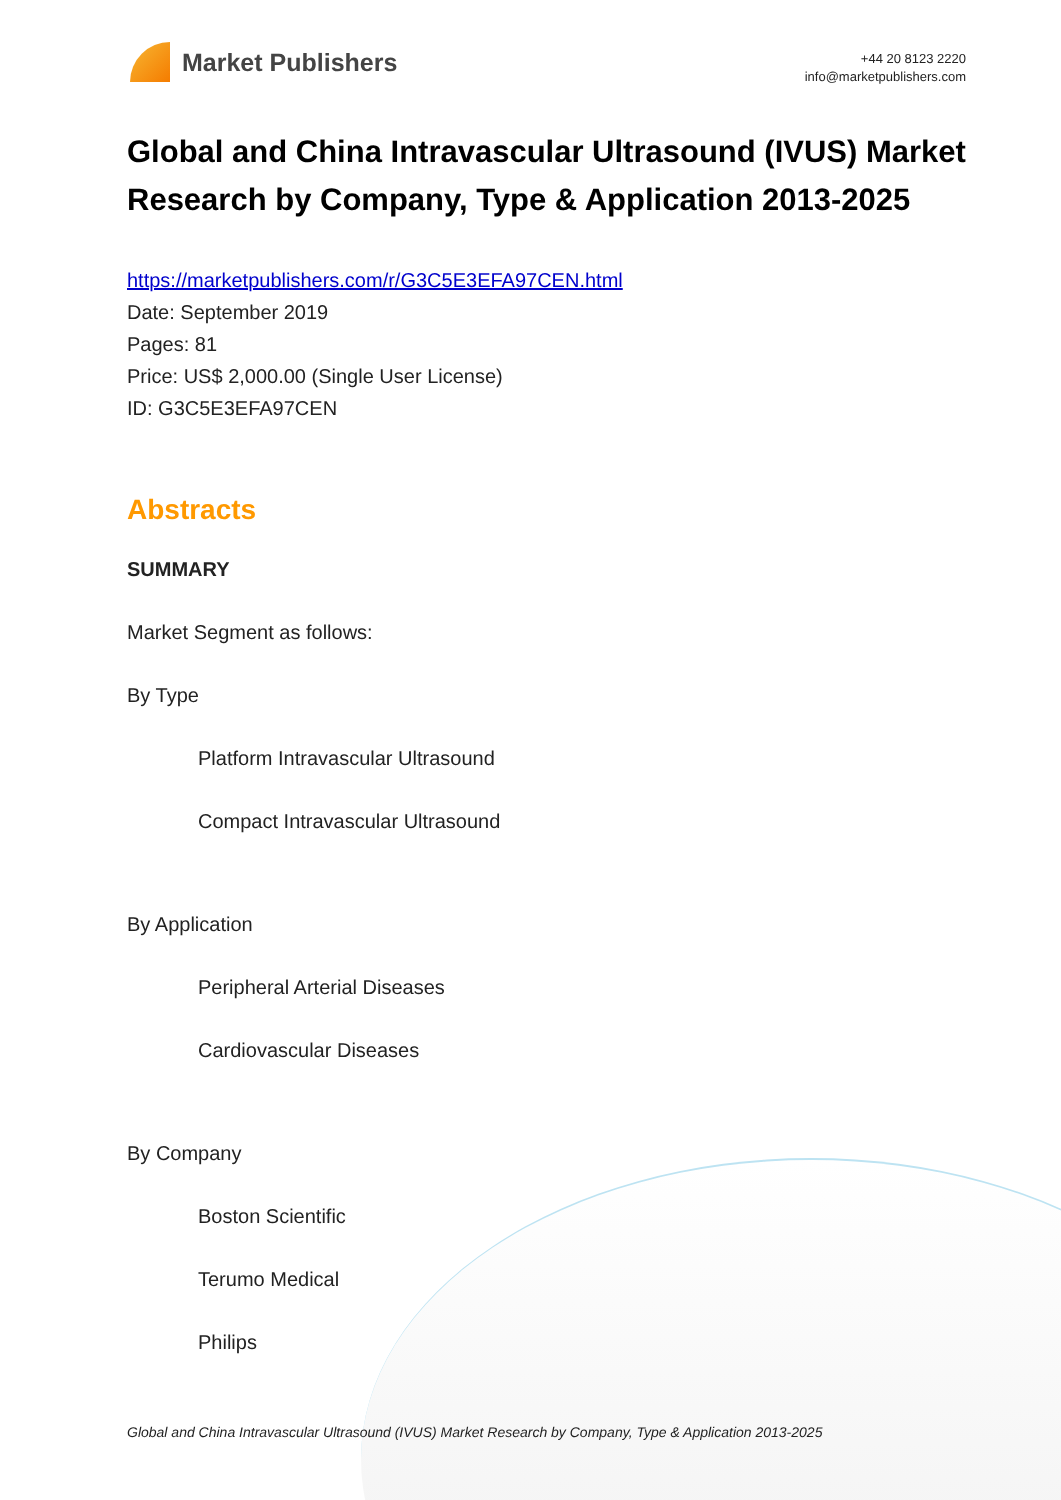Market Publishers
+44 20 8123 2220
info@marketpublishers.com
Global and China Intravascular Ultrasound (IVUS) Market Research by Company, Type & Application 2013-2025
https://marketpublishers.com/r/G3C5E3EFA97CEN.html
Date: September 2019
Pages: 81
Price: US$ 2,000.00 (Single User License)
ID: G3C5E3EFA97CEN
Abstracts
SUMMARY
Market Segment as follows:
By Type
Platform Intravascular Ultrasound
Compact Intravascular Ultrasound
By Application
Peripheral Arterial Diseases
Cardiovascular Diseases
By Company
Boston Scientific
Terumo Medical
Philips
Global and China Intravascular Ultrasound (IVUS) Market Research by Company, Type & Application 2013-2025